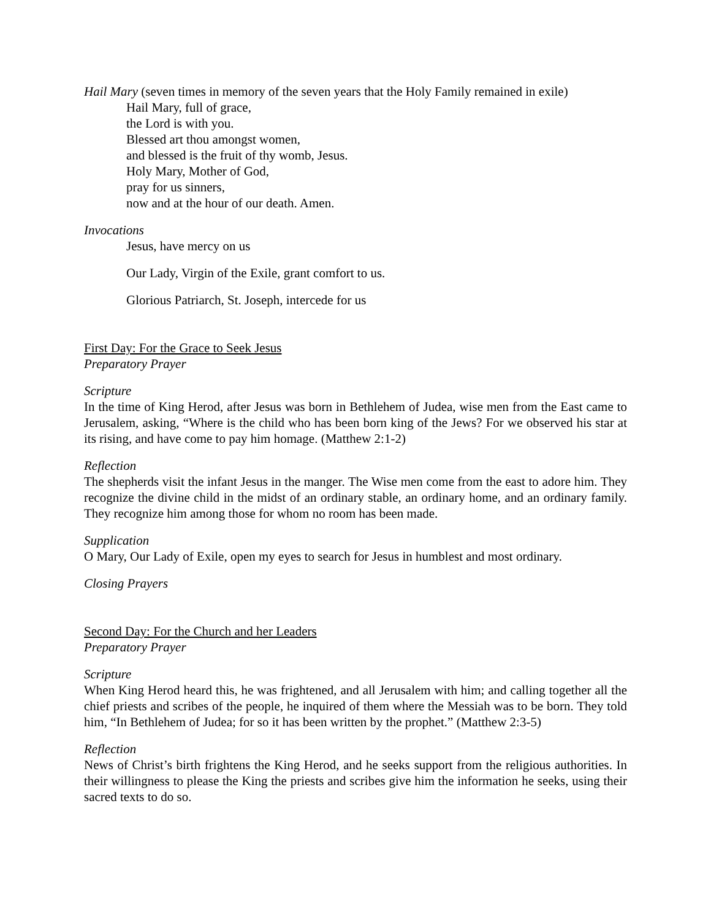Hail Mary (seven times in memory of the seven years that the Holy Family remained in exile)
Hail Mary, full of grace,
the Lord is with you.
Blessed art thou amongst women,
and blessed is the fruit of thy womb, Jesus.
Holy Mary, Mother of God,
pray for us sinners,
now and at the hour of our death. Amen.
Invocations
Jesus, have mercy on us
Our Lady, Virgin of the Exile, grant comfort to us.
Glorious Patriarch, St. Joseph, intercede for us
First Day: For the Grace to Seek Jesus
Preparatory Prayer
Scripture
In the time of King Herod, after Jesus was born in Bethlehem of Judea, wise men from the East came to Jerusalem, asking, “Where is the child who has been born king of the Jews? For we observed his star at its rising, and have come to pay him homage. (Matthew 2:1-2)
Reflection
The shepherds visit the infant Jesus in the manger. The Wise men come from the east to adore him. They recognize the divine child in the midst of an ordinary stable, an ordinary home, and an ordinary family. They recognize him among those for whom no room has been made.
Supplication
O Mary, Our Lady of Exile, open my eyes to search for Jesus in humblest and most ordinary.
Closing Prayers
Second Day: For the Church and her Leaders
Preparatory Prayer
Scripture
When King Herod heard this, he was frightened, and all Jerusalem with him; and calling together all the chief priests and scribes of the people, he inquired of them where the Messiah was to be born. They told him, “In Bethlehem of Judea; for so it has been written by the prophet.” (Matthew 2:3-5)
Reflection
News of Christ’s birth frightens the King Herod, and he seeks support from the religious authorities. In their willingness to please the King the priests and scribes give him the information he seeks, using their sacred texts to do so.